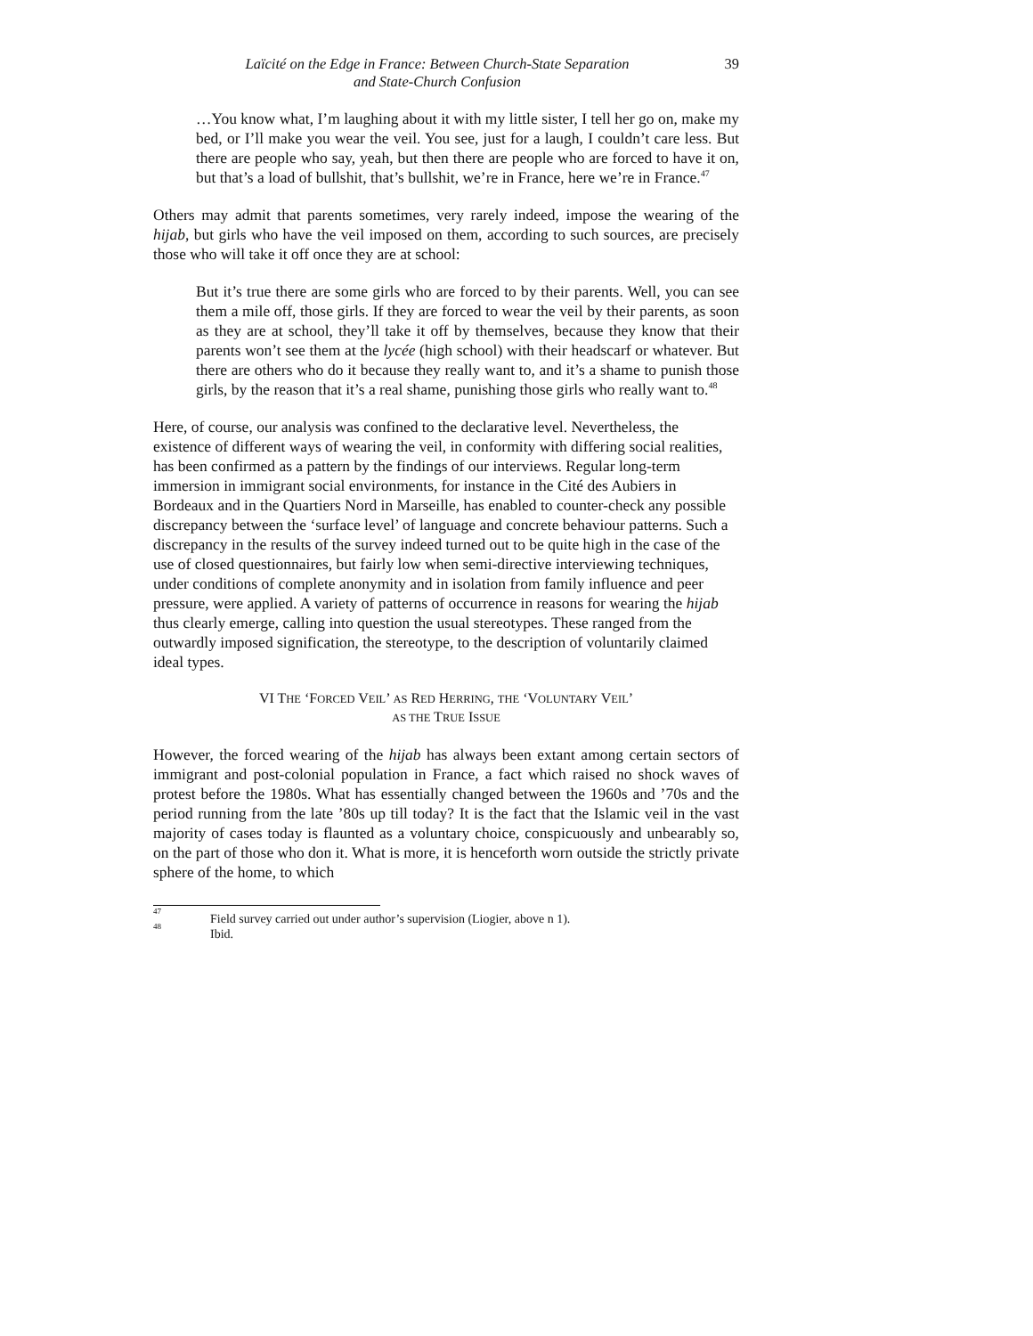Laïcité on the Edge in France: Between Church-State Separation
and State-Church Confusion
39
…You know what, I’m laughing about it with my little sister, I tell her go on, make my bed, or I’ll make you wear the veil. You see, just for a laugh, I couldn’t care less. But there are people who say, yeah, but then there are people who are forced to have it on, but that’s a load of bullshit, that’s bullshit, we’re in France, here we’re in France.<sup>47</sup>
Others may admit that parents sometimes, very rarely indeed, impose the wearing of the hijab, but girls who have the veil imposed on them, according to such sources, are precisely those who will take it off once they are at school:
But it’s true there are some girls who are forced to by their parents. Well, you can see them a mile off, those girls. If they are forced to wear the veil by their parents, as soon as they are at school, they’ll take it off by themselves, because they know that their parents won’t see them at the lycée (high school) with their headscarf or whatever. But there are others who do it because they really want to, and it’s a shame to punish those girls, by the reason that it’s a real shame, punishing those girls who really want to.<sup>48</sup>
Here, of course, our analysis was confined to the declarative level. Nevertheless, the existence of different ways of wearing the veil, in conformity with differing social realities, has been confirmed as a pattern by the findings of our interviews. Regular long-term immersion in immigrant social environments, for instance in the Cité des Aubiers in Bordeaux and in the Quartiers Nord in Marseille, has enabled to counter-check any possible discrepancy between the ‘surface level’ of language and concrete behaviour patterns. Such a discrepancy in the results of the survey indeed turned out to be quite high in the case of the use of closed questionnaires, but fairly low when semi-directive interviewing techniques, under conditions of complete anonymity and in isolation from family influence and peer pressure, were applied. A variety of patterns of occurrence in reasons for wearing the hijab thus clearly emerge, calling into question the usual stereotypes. These ranged from the outwardly imposed signification, the stereotype, to the description of voluntarily claimed ideal types.
VI THE ‘FORCED VEIL’ AS RED HERRING, THE ‘VOLUNTARY VEIL’
AS THE TRUE ISSUE
However, the forced wearing of the hijab has always been extant among certain sectors of immigrant and post-colonial population in France, a fact which raised no shock waves of protest before the 1980s. What has essentially changed between the 1960s and ’70s and the period running from the late ’80s up till today? It is the fact that the Islamic veil in the vast majority of cases today is flaunted as a voluntary choice, conspicuously and unbearably so, on the part of those who don it. What is more, it is henceforth worn outside the strictly private sphere of the home, to which
<sup>47</sup> Field survey carried out under author’s supervision (Liogier, above n 1).
<sup>48</sup> Ibid.